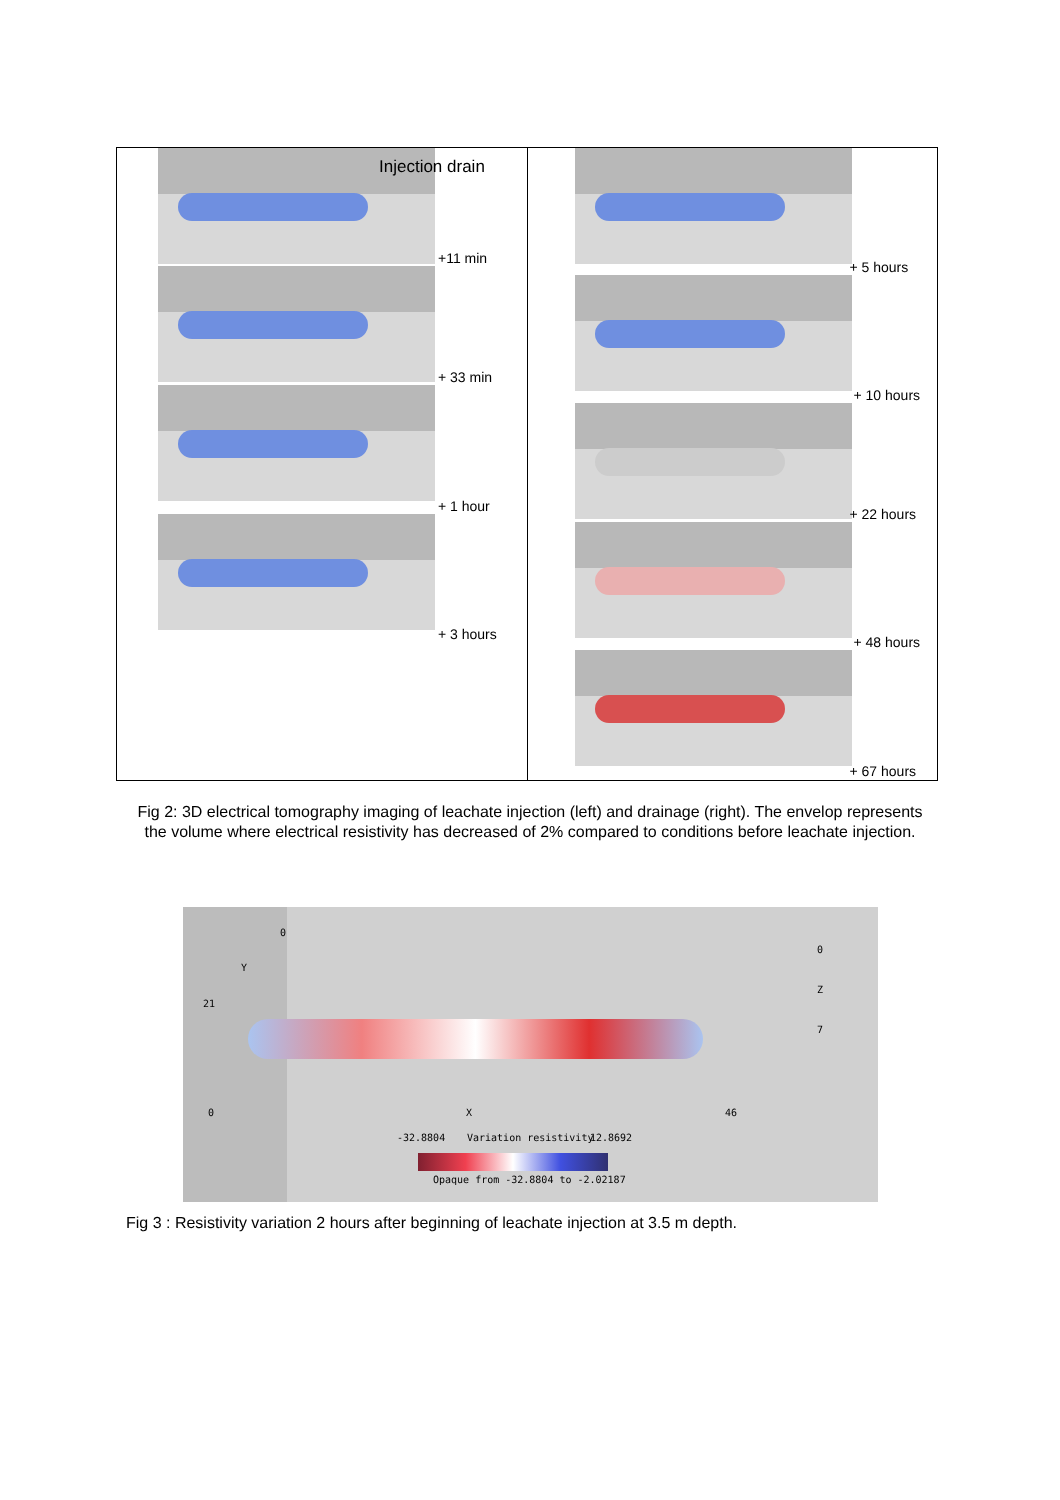Injection drain
+11 min
+ 33 min
+ 1 hour
+ 3 hours
+ 5 hours
+ 10 hours
+ 22 hours
+ 48 hours
+ 67 hours
Fig 2: 3D electrical tomography imaging of leachate injection (left) and drainage (right). The envelop represents the volume where electrical resistivity has decreased of 2% compared to conditions before leachate injection.
0
Y
21
0
Z
7
0 X 46
-32.8804 Variation resistivity 12.8692
Opaque from -32.8804 to -2.02187
Fig 3 : Resistivity variation 2 hours after beginning of leachate injection at 3.5 m depth.